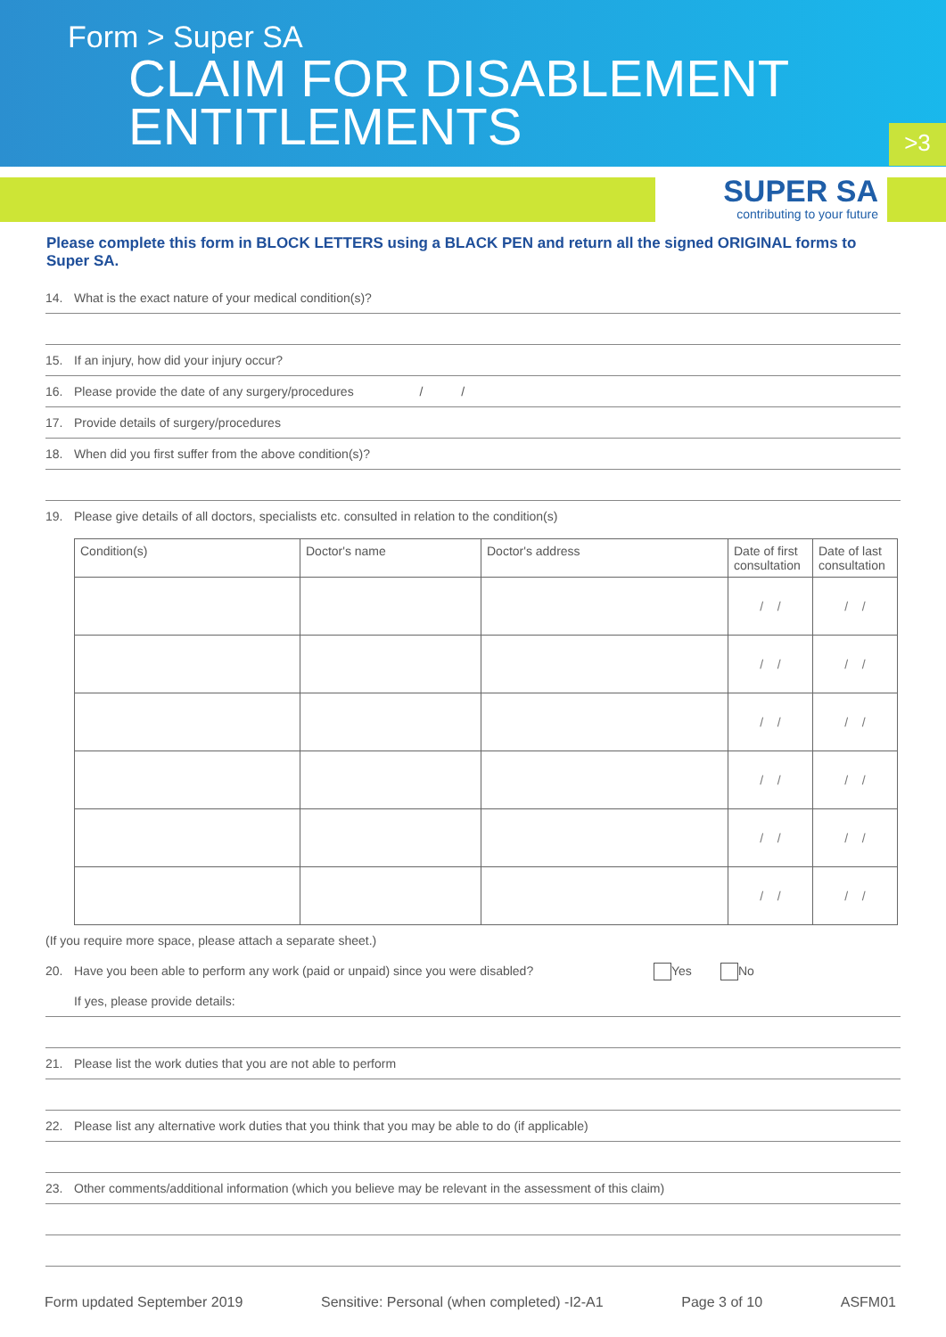Form > Super SA
CLAIM FOR DISABLEMENT
ENTITLEMENTS
>3
SUPER SA
contributing to your future
Please complete this form in BLOCK LETTERS using a BLACK PEN and return all the signed ORIGINAL forms to Super SA.
14. What is the exact nature of your medical condition(s)?
15. If an injury, how did your injury occur?
16. Please provide the date of any surgery/procedures / /
17. Provide details of surgery/procedures
18. When did you first suffer from the above condition(s)?
19. Please give details of all doctors, specialists etc. consulted in relation to the condition(s)
| Condition(s) | Doctor's name | Doctor's address | Date of first consultation | Date of last consultation |
| --- | --- | --- | --- | --- |
| | | | / / | / / |
| | | | / / | / / |
| | | | / / | / / |
| | | | / / | / / |
| | | | / / | / / |
| | | | / / | / / |
(If you require more space, please attach a separate sheet.)
20. Have you been able to perform any work (paid or unpaid) since you were disabled? Yes No
If yes, please provide details:
21. Please list the work duties that you are not able to perform
22. Please list any alternative work duties that you think that you may be able to do (if applicable)
23. Other comments/additional information (which you believe may be relevant in the assessment of this claim)
Form updated September 2019 Sensitive: Personal (when completed) -I2-A1 Page 3 of 10 ASFM01